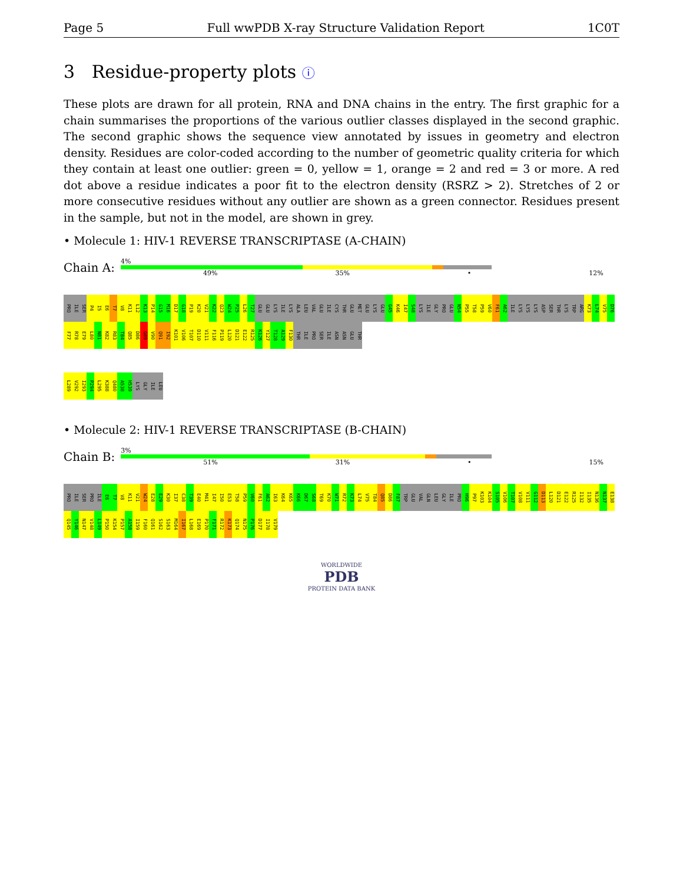Page 5 Full wwPDB X-ray Structure Validation Report 1C0T
3 Residue-property plots ⓘ
These plots are drawn for all protein, RNA and DNA chains in the entry. The first graphic for a chain summarises the proportions of the various outlier classes displayed in the second graphic. The second graphic shows the sequence view annotated by issues in geometry and electron density. Residues are color-coded according to the number of geometric quality criteria for which they contain at least one outlier: green = 0, yellow = 1, orange = 2 and red = 3 or more. A red dot above a residue indicates a poor fit to the electron density (RSRZ > 2). Stretches of 2 or more consecutive residues without any outlier are shown as a green connector. Residues present in the sample, but not in the model, are shown in grey.
• Molecule 1: HIV-1 REVERSE TRANSCRIPTASE (A-CHAIN)
Chain A:
4%
49% 35% • 12%
PRO ILE SER P4 I5 E6 T7 V8 K11 L12 K13 P14 G15 M16 D17 G18 P19 K20 V21 K22 Q23 W24 P25 L26 T27 GLU GLU LYS ILE LYS ALA LEU VAL GLU ILE CYS THR GLU MET GLU LYS GLU G45 K46 I47 S48 LYS ILE GLY PRO GLU N54 P55 T58 P59 V60 F61 A62 ILE LYS LYS LYS ASP SER THR LYS TRP ARG K73 L74 V75 D76 F77 R78 E79 L80 N81 K82 R83 T84 Q85 D86 G89 V90 Q91 I92 K101 V106 T107 D110 V111 F116 P119 L120 D121 E122 R125 K126 Y127 T128 A129 F130 THR ILE PRO SER ILE ASN ASN GLU THR
L289 V292 I293 P294 L295 K388 Q480 A538 H539 LYS GLY ILE LEU
• Molecule 2: HIV-1 REVERSE TRANSCRIPTASE (B-CHAIN)
Chain B:
3%
51% 31% • 15%
PRO ILE SER PRO ILE E6 T7 V8 K11 V21 W24 E28 E29 K30 I37 C38 T39 E40 M41 I47 I50 E53 T58 P59 V60 F61 A62 I63 K64 K65 K66 D67 S68 T69 K70 W71 R72 K73 L74 V75 T84 Q85 D86 F87 TRP GLU VAL GLN LEU GLY ILE PRO H96 P97 K103 K104 S105 V106 T107 V108 V111 G112 D113 L120 D121 E122 R125 I132 I135 N136 N137 E138 Q145 Y146 N147 V148 L149 P150 K154 P157 A158 I159 F160 Q161 S162 S163 M164 I167 L168 E169 P170 F171 R172 K173 Q174 N175 P176 D177 I178 V179
WORLDWIDE
PDB
PROTEIN DATA BANK